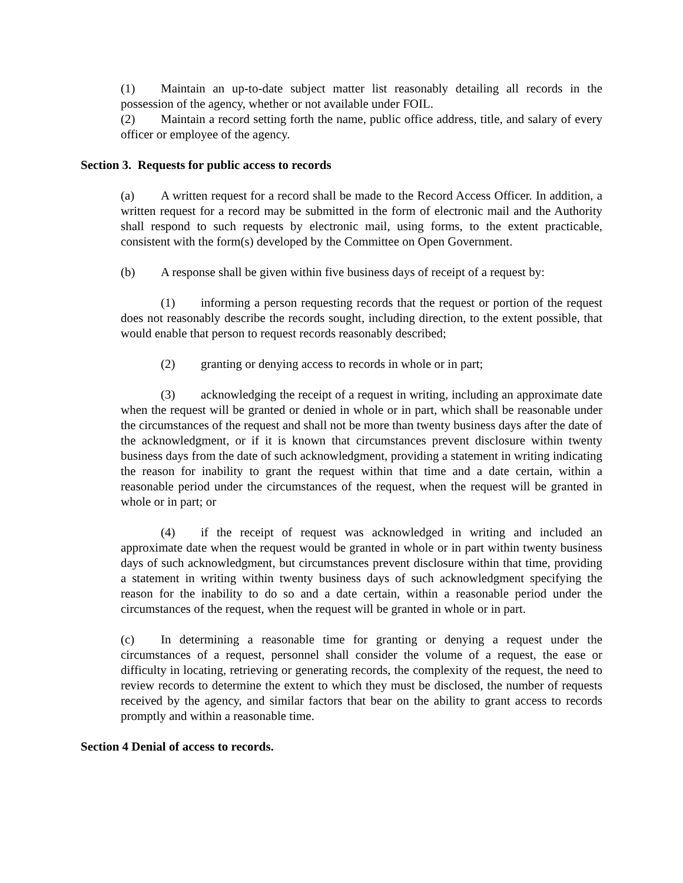(1) Maintain an up-to-date subject matter list reasonably detailing all records in the possession of the agency, whether or not available under FOIL.
(2) Maintain a record setting forth the name, public office address, title, and salary of every officer or employee of the agency.
Section 3. Requests for public access to records
(a) A written request for a record shall be made to the Record Access Officer. In addition, a written request for a record may be submitted in the form of electronic mail and the Authority shall respond to such requests by electronic mail, using forms, to the extent practicable, consistent with the form(s) developed by the Committee on Open Government.
(b) A response shall be given within five business days of receipt of a request by:
(1) informing a person requesting records that the request or portion of the request does not reasonably describe the records sought, including direction, to the extent possible, that would enable that person to request records reasonably described;
(2) granting or denying access to records in whole or in part;
(3) acknowledging the receipt of a request in writing, including an approximate date when the request will be granted or denied in whole or in part, which shall be reasonable under the circumstances of the request and shall not be more than twenty business days after the date of the acknowledgment, or if it is known that circumstances prevent disclosure within twenty business days from the date of such acknowledgment, providing a statement in writing indicating the reason for inability to grant the request within that time and a date certain, within a reasonable period under the circumstances of the request, when the request will be granted in whole or in part; or
(4) if the receipt of request was acknowledged in writing and included an approximate date when the request would be granted in whole or in part within twenty business days of such acknowledgment, but circumstances prevent disclosure within that time, providing a statement in writing within twenty business days of such acknowledgment specifying the reason for the inability to do so and a date certain, within a reasonable period under the circumstances of the request, when the request will be granted in whole or in part.
(c) In determining a reasonable time for granting or denying a request under the circumstances of a request, personnel shall consider the volume of a request, the ease or difficulty in locating, retrieving or generating records, the complexity of the request, the need to review records to determine the extent to which they must be disclosed, the number of requests received by the agency, and similar factors that bear on the ability to grant access to records promptly and within a reasonable time.
Section 4 Denial of access to records.